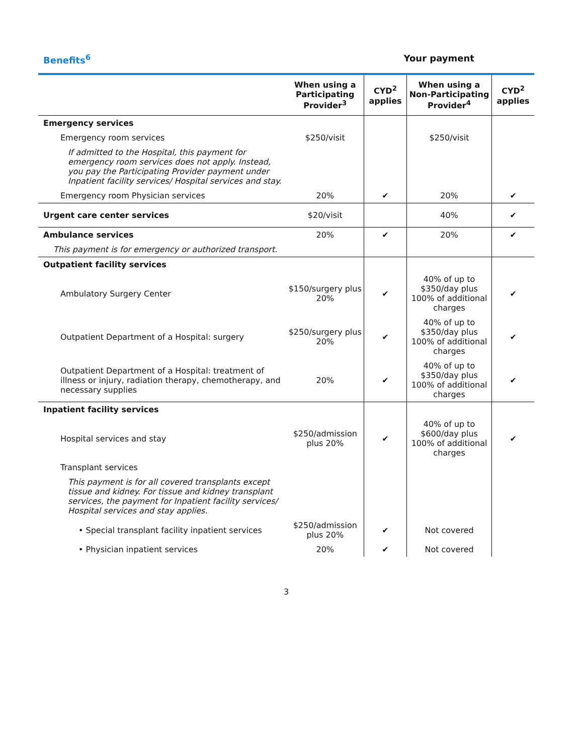Benefits<sup>6</sup> Your payment
| | When using a Participating Provider<sup>3</sup> | CYD<sup>2</sup> applies | When using a Non-Participating Provider<sup>4</sup> | CYD<sup>2</sup> applies |
| --- | --- | --- | --- | --- |
| Emergency services | | | | |
| Emergency room services | $250/visit | | $250/visit | |
| If admitted to the Hospital, this payment for emergency room services does not apply. Instead, you pay the Participating Provider payment under Inpatient facility services/ Hospital services and stay. | | | | |
| Emergency room Physician services | 20% | ✔ | 20% | ✔ |
| Urgent care center services | $20/visit | | 40% | ✔ |
| Ambulance services | 20% | ✔ | 20% | ✔ |
| This payment is for emergency or authorized transport. | | | | |
| Outpatient facility services | | | | |
| Ambulatory Surgery Center | $150/surgery plus 20% | ✔ | 40% of up to $350/day plus 100% of additional charges | ✔ |
| Outpatient Department of a Hospital: surgery | $250/surgery plus 20% | ✔ | 40% of up to $350/day plus 100% of additional charges | ✔ |
| Outpatient Department of a Hospital: treatment of illness or injury, radiation therapy, chemotherapy, and necessary supplies | 20% | ✔ | 40% of up to $350/day plus 100% of additional charges | ✔ |
| Inpatient facility services | | | | |
| Hospital services and stay | $250/admission plus 20% | ✔ | 40% of up to $600/day plus 100% of additional charges | ✔ |
| Transplant services | | | | |
| This payment is for all covered transplants except tissue and kidney. For tissue and kidney transplant services, the payment for Inpatient facility services/ Hospital services and stay applies. | | | | |
| • Special transplant facility inpatient services | $250/admission plus 20% | ✔ | Not covered | |
| • Physician inpatient services | 20% | ✔ | Not covered | |
3